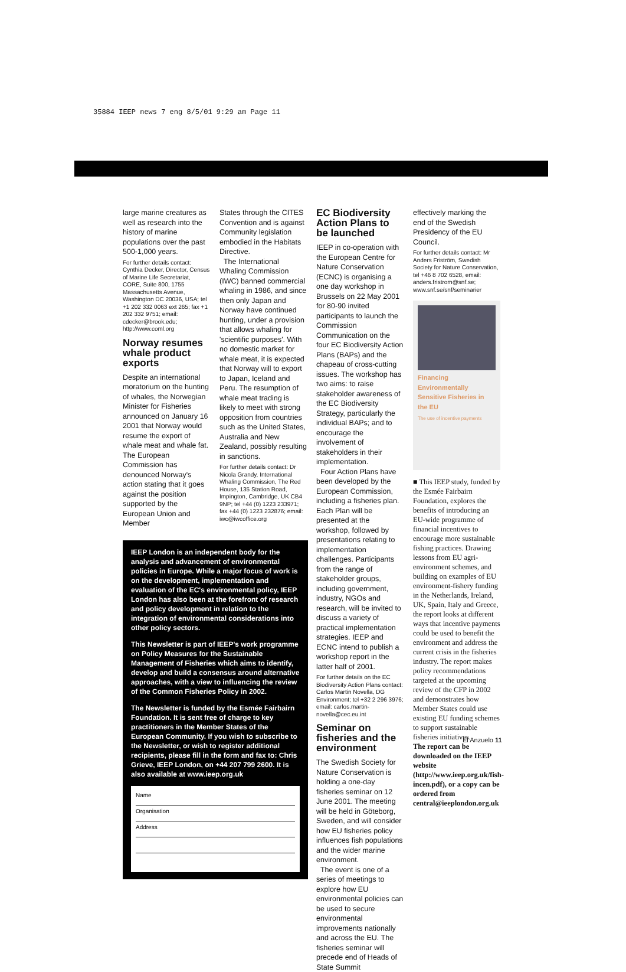35884 IEEP news 7 eng 8/5/01 9:29 am Page 11
large marine creatures as well as research into the history of marine populations over the past 500-1,000 years.
For further details contact: Cynthia Decker, Director, Census of Marine Life Secretariat, CORE, Suite 800, 1755 Massachusetts Avenue, Washington DC 20036, USA; tel +1 202 332 0063 ext 265; fax +1 202 332 9751; email: cdecker@brook.edu; http://www.coml.org
Norway resumes whale product exports
Despite an international moratorium on the hunting of whales, the Norwegian Minister for Fisheries announced on January 16 2001 that Norway would resume the export of whale meat and whale fat. The European Commission has denounced Norway's action stating that it goes against the position supported by the European Union and Member
States through the CITES Convention and is against Community legislation embodied in the Habitats Directive.
The International Whaling Commission (IWC) banned commercial whaling in 1986, and since then only Japan and Norway have continued hunting, under a provision that allows whaling for 'scientific purposes'. With no domestic market for whale meat, it is expected that Norway will to export to Japan, Iceland and Peru. The resumption of whale meat trading is likely to meet with strong opposition from countries such as the United States, Australia and New Zealand, possibly resulting in sanctions.
For further details contact: Dr Nicola Grandy, International Whaling Commission, The Red House, 135 Station Road, Impington, Cambridge, UK CB4 9NP; tel +44 (0) 1223 233971; fax +44 (0) 1223 232876; email: iwc@iwcoffice.org
IEEP London is an independent body for the analysis and advancement of environmental policies in Europe. While a major focus of work is on the development, implementation and evaluation of the EC's environmental policy, IEEP London has also been at the forefront of research and policy development in relation to the integration of environmental considerations into other policy sectors.
This Newsletter is part of IEEP's work programme on Policy Measures for the Sustainable Management of Fisheries which aims to identify, develop and build a consensus around alternative approaches, with a view to influencing the review of the Common Fisheries Policy in 2002.
The Newsletter is funded by the Esmée Fairbairn Foundation. It is sent free of charge to key practitioners in the Member States of the European Community. If you wish to subscribe to the Newsletter, or wish to register additional recipients, please fill in the form and fax to: Chris Grieve, IEEP London, on +44 207 799 2600. It is also available at www.ieep.org.uk
Name
Organisation
Address
EC Biodiversity Action Plans to be launched
IEEP in co-operation with the European Centre for Nature Conservation (ECNC) is organising a one day workshop in Brussels on 22 May 2001 for 80-90 invited participants to launch the Commission Communication on the four EC Biodiversity Action Plans (BAPs) and the chapeau of cross-cutting issues. The workshop has two aims: to raise stakeholder awareness of the EC Biodiversity Strategy, particularly the individual BAPs; and to encourage the involvement of stakeholders in their implementation.
Four Action Plans have been developed by the European Commission, including a fisheries plan. Each Plan will be presented at the workshop, followed by presentations relating to implementation challenges. Participants from the range of stakeholder groups, including government, industry, NGOs and research, will be invited to discuss a variety of practical implementation strategies. IEEP and ECNC intend to publish a workshop report in the latter half of 2001.
For further details on the EC Biodiversity Action Plans contact: Carlos Martin Novella, DG Environment; tel +32 2 296 3976; email: carlos.martin-novella@cec.eu.int
Seminar on fisheries and the environment
The Swedish Society for Nature Conservation is holding a one-day fisheries seminar on 12 June 2001. The meeting will be held in Göteborg, Sweden, and will consider how EU fisheries policy influences fish populations and the wider marine environment.
The event is one of a series of meetings to explore how EU environmental policies can be used to secure environmental improvements nationally and across the EU. The fisheries seminar will precede end of Heads of State Summit
effectively marking the end of the Swedish Presidency of the EU Council.
For further details contact: Mr Anders Friström, Swedish Society for Nature Conservation, tel +46 8 702 6528, email: anders.fristrom@snf.se; www.snf.se/snf/seminarier
Financing Environmentally Sensitive Fisheries in the EU
The use of incentive payments
■ This IEEP study, funded by the Esmée Fairbairn Foundation, explores the benefits of introducing an EU-wide programme of financial incentives to encourage more sustainable fishing practices. Drawing lessons from EU agri-environment schemes, and building on examples of EU environment-fishery funding in the Netherlands, Ireland, UK, Spain, Italy and Greece, the report looks at different ways that incentive payments could be used to benefit the environment and address the current crisis in the fisheries industry. The report makes policy recommendations targeted at the upcoming review of the CFP in 2002 and demonstrates how Member States could use existing EU funding schemes to support sustainable fisheries initiatives.
The report can be downloaded on the IEEP website (http://www.ieep.org.uk/fish-incen.pdf), or a copy can be ordered from central@ieeplondon.org.uk
El Anzuelo 11